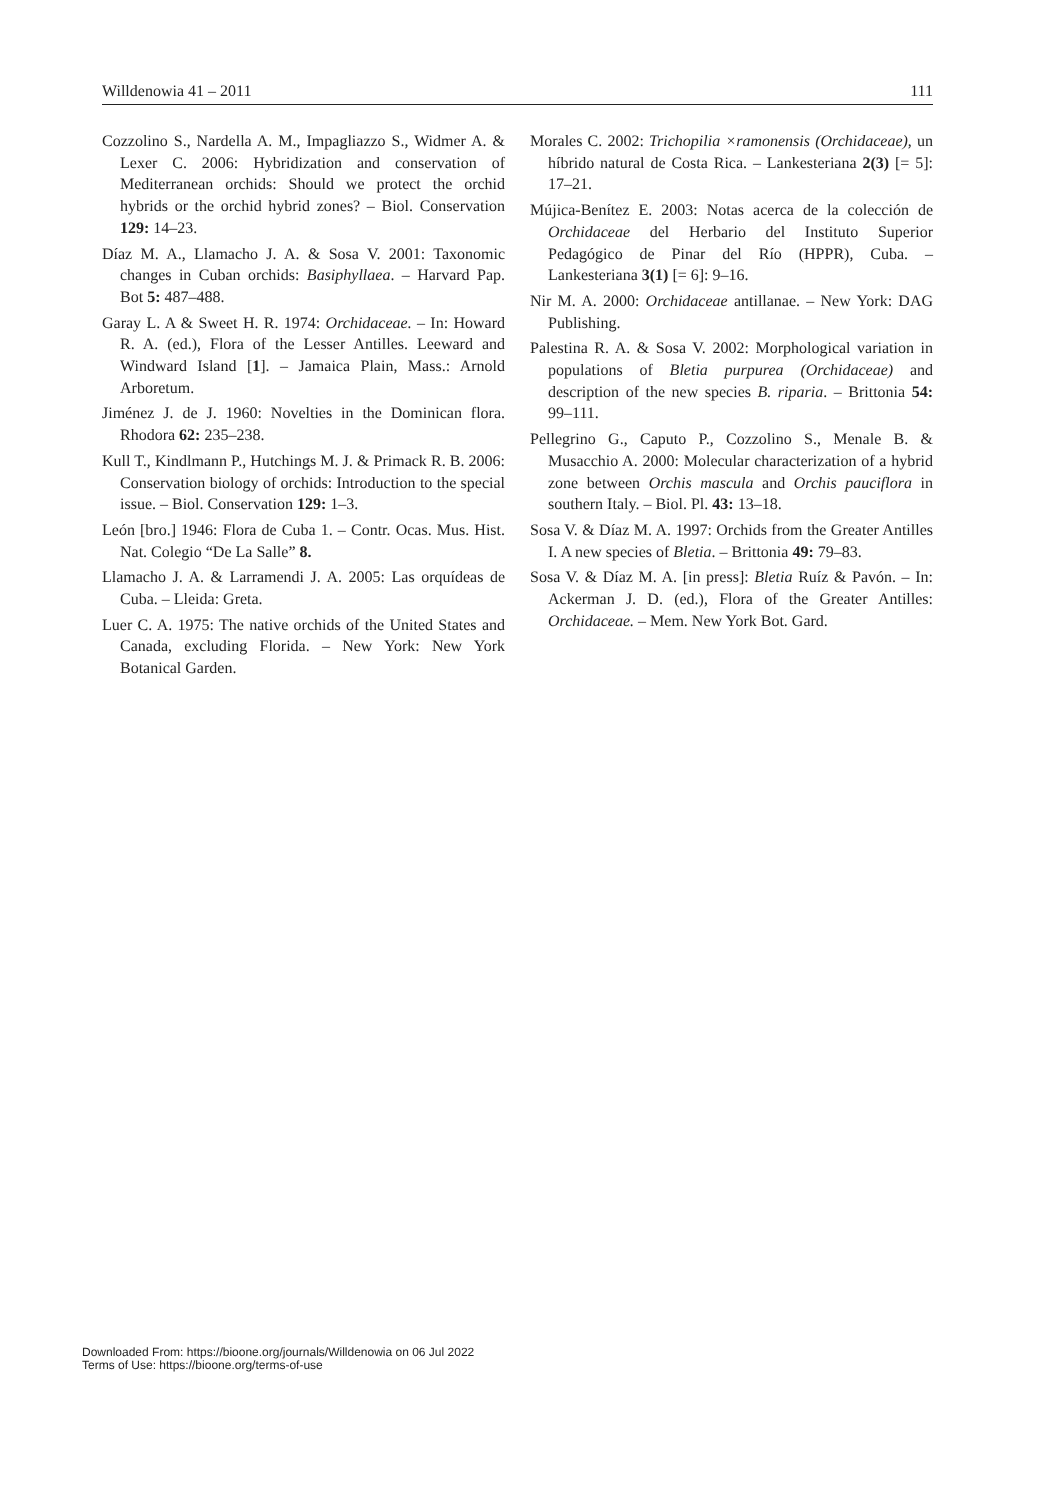Willdenowia 41 – 2011 111
Cozzolino S., Nardella A. M., Impagliazzo S., Widmer A. & Lexer C. 2006: Hybridization and conservation of Mediterranean orchids: Should we protect the orchid hybrids or the orchid hybrid zones? – Biol. Conservation 129: 14–23.
Díaz M. A., Llamacho J. A. & Sosa V. 2001: Taxonomic changes in Cuban orchids: Basiphyllaea. – Harvard Pap. Bot 5: 487–488.
Garay L. A & Sweet H. R. 1974: Orchidaceae. – In: Howard R. A. (ed.), Flora of the Lesser Antilles. Leeward and Windward Island [1]. – Jamaica Plain, Mass.: Arnold Arboretum.
Jiménez J. de J. 1960: Novelties in the Dominican flora. Rhodora 62: 235–238.
Kull T., Kindlmann P., Hutchings M. J. & Primack R. B. 2006: Conservation biology of orchids: Introduction to the special issue. – Biol. Conservation 129: 1–3.
León [bro.] 1946: Flora de Cuba 1. – Contr. Ocas. Mus. Hist. Nat. Colegio “De La Salle” 8.
Llamacho J. A. & Larramendi J. A. 2005: Las orquídeas de Cuba. – Lleida: Greta.
Luer C. A. 1975: The native orchids of the United States and Canada, excluding Florida. – New York: New York Botanical Garden.
Morales C. 2002: Trichopilia ×ramonensis (Orchidaceae), un híbrido natural de Costa Rica. – Lankesteriana 2(3) [= 5]: 17–21.
Mújica-Benítez E. 2003: Notas acerca de la colección de Orchidaceae del Herbario del Instituto Superior Pedagógico de Pinar del Río (HPPR), Cuba. – Lankesteriana 3(1) [= 6]: 9–16.
Nir M. A. 2000: Orchidaceae antillanae. – New York: DAG Publishing.
Palestina R. A. & Sosa V. 2002: Morphological variation in populations of Bletia purpurea (Orchidaceae) and description of the new species B. riparia. – Brittonia 54: 99–111.
Pellegrino G., Caputo P., Cozzolino S., Menale B. & Musacchio A. 2000: Molecular characterization of a hybrid zone between Orchis mascula and Orchis pauciflora in southern Italy. – Biol. Pl. 43: 13–18.
Sosa V. & Díaz M. A. 1997: Orchids from the Greater Antilles I. A new species of Bletia. – Brittonia 49: 79–83.
Sosa V. & Díaz M. A. [in press]: Bletia Ruíz & Pavón. – In: Ackerman J. D. (ed.), Flora of the Greater Antilles: Orchidaceae. – Mem. New York Bot. Gard.
Downloaded From: https://bioone.org/journals/Willdenowia on 06 Jul 2022
Terms of Use: https://bioone.org/terms-of-use